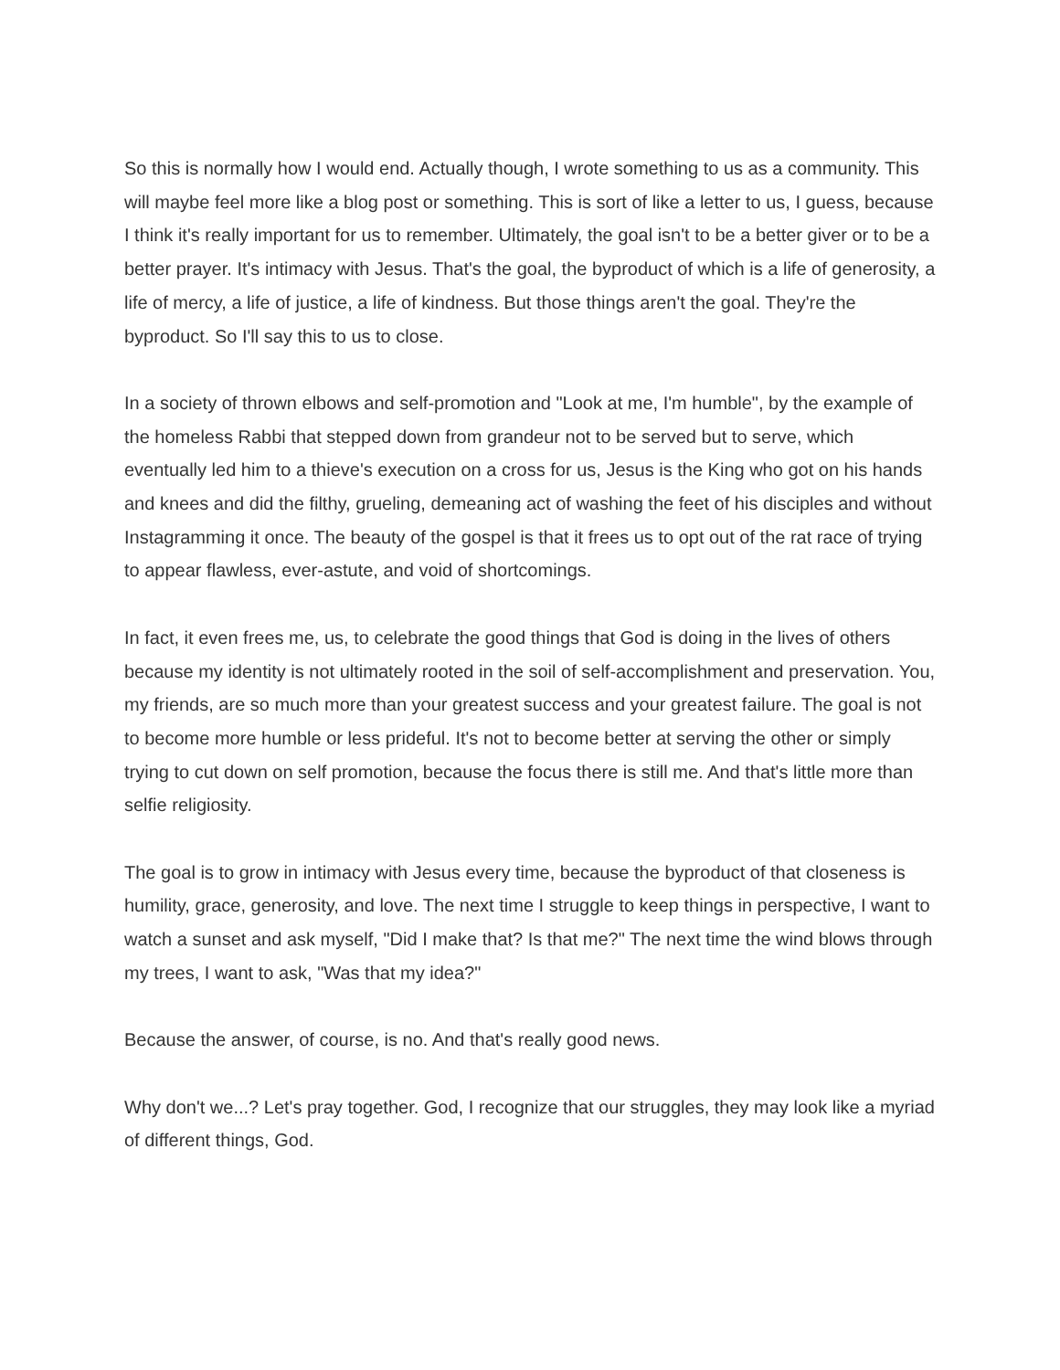So this is normally how I would end. Actually though, I wrote something to us as a community. This will maybe feel more like a blog post or something. This is sort of like a letter to us, I guess, because I think it's really important for us to remember. Ultimately, the goal isn't to be a better giver or to be a better prayer. It's intimacy with Jesus. That's the goal, the byproduct of which is a life of generosity, a life of mercy, a life of justice, a life of kindness. But those things aren't the goal. They're the byproduct. So I'll say this to us to close.
In a society of thrown elbows and self-promotion and "Look at me, I'm humble", by the example of the homeless Rabbi that stepped down from grandeur not to be served but to serve, which eventually led him to a thieve's execution on a cross for us, Jesus is the King who got on his hands and knees and did the filthy, grueling, demeaning act of washing the feet of his disciples and without Instagramming it once. The beauty of the gospel is that it frees us to opt out of the rat race of trying to appear flawless, ever-astute, and void of shortcomings.
In fact, it even frees me, us, to celebrate the good things that God is doing in the lives of others because my identity is not ultimately rooted in the soil of self-accomplishment and preservation. You, my friends, are so much more than your greatest success and your greatest failure. The goal is not to become more humble or less prideful. It's not to become better at serving the other or simply trying to cut down on self promotion, because the focus there is still me. And that's little more than selfie religiosity.
The goal is to grow in intimacy with Jesus every time, because the byproduct of that closeness is humility, grace, generosity, and love. The next time I struggle to keep things in perspective, I want to watch a sunset and ask myself, "Did I make that? Is that me?" The next time the wind blows through my trees, I want to ask, "Was that my idea?"
Because the answer, of course, is no. And that's really good news.
Why don't we...? Let's pray together. God, I recognize that our struggles, they may look like a myriad of different things, God.